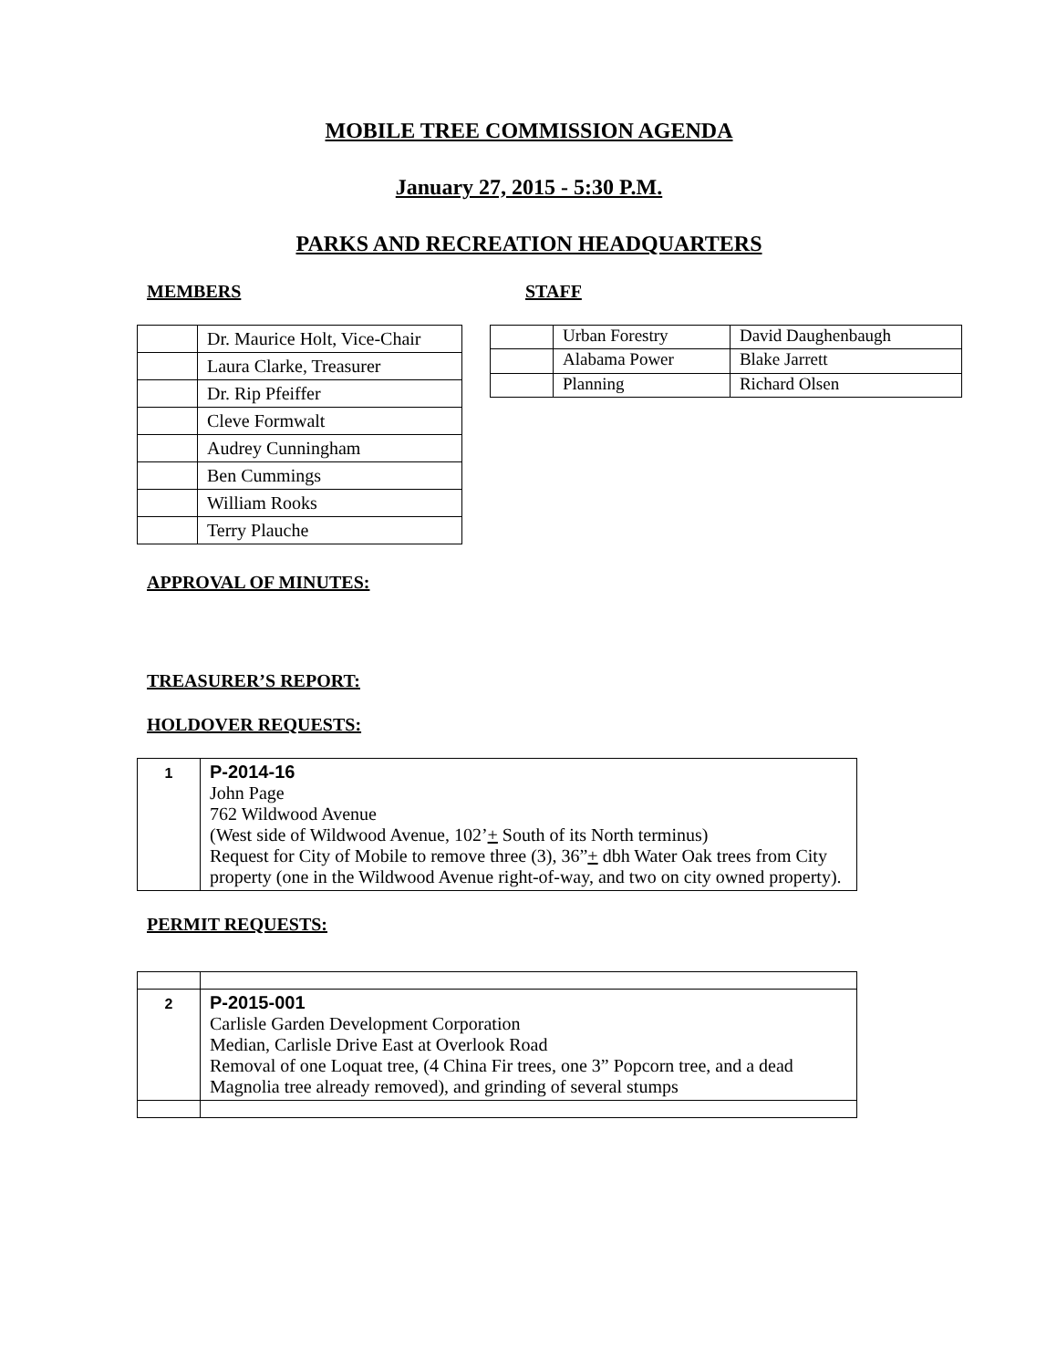MOBILE TREE COMMISSION AGENDA
January 27, 2015 - 5:30 P.M.
PARKS AND RECREATION HEADQUARTERS
MEMBERS STAFF
| | Dr. Maurice Holt, Vice-Chair |
| | Laura Clarke, Treasurer |
| | Dr. Rip Pfeiffer |
| | Cleve Formwalt |
| | Audrey Cunningham |
| | Ben Cummings |
| | William Rooks |
| | Terry Plauche |
| | Urban Forestry | David Daughenbaugh |
| | Alabama Power | Blake Jarrett |
| | Planning | Richard Olsen |
APPROVAL OF MINUTES:
TREASURER’S REPORT:
HOLDOVER REQUESTS:
| 1 | P-2014-16 John Page 762 Wildwood Avenue (West side of Wildwood Avenue, 102’ + South of its North terminus) Request for City of Mobile to remove three (3), 36” + dbh Water Oak trees from City property (one in the Wildwood Avenue right-of-way, and two on city owned property). |
PERMIT REQUESTS:
| 2 | P-2015-001 Carlisle Garden Development Corporation Median, Carlisle Drive East at Overlook Road Removal of one Loquat tree, (4 China Fir trees, one 3” Popcorn tree, and a dead Magnolia tree already removed), and grinding of several stumps |